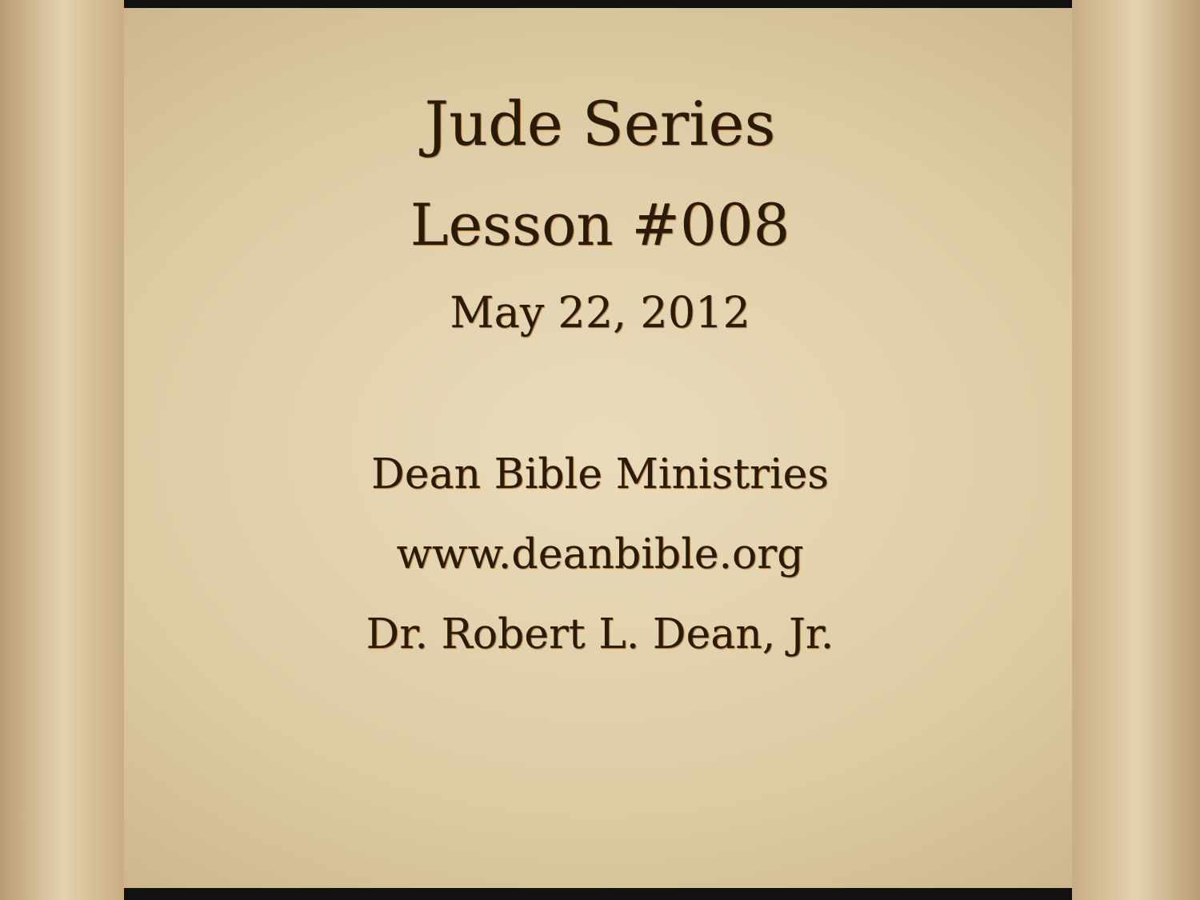Jude Series
Lesson #008
May 22, 2012
Dean Bible Ministries
www.deanbible.org
Dr. Robert L. Dean, Jr.